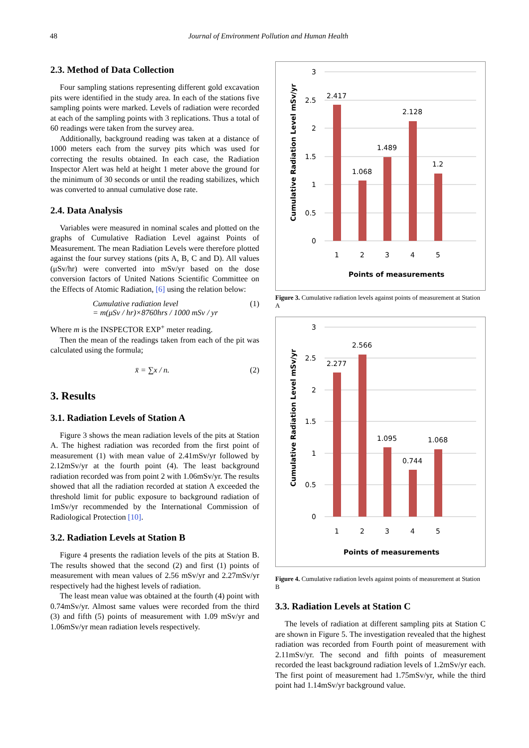48 Journal of Environment Pollution and Human Health
2.3. Method of Data Collection
Four sampling stations representing different gold excavation pits were identified in the study area. In each of the stations five sampling points were marked. Levels of radiation were recorded at each of the sampling points with 3 replications. Thus a total of 60 readings were taken from the survey area.
Additionally, background reading was taken at a distance of 1000 meters each from the survey pits which was used for correcting the results obtained. In each case, the Radiation Inspector Alert was held at height 1 meter above the ground for the minimum of 30 seconds or until the reading stabilizes, which was converted to annual cumulative dose rate.
2.4. Data Analysis
Variables were measured in nominal scales and plotted on the graphs of Cumulative Radiation Level against Points of Measurement. The mean Radiation Levels were therefore plotted against the four survey stations (pits A, B, C and D). All values (μSv/hr) were converted into mSv/yr based on the dose conversion factors of United Nations Scientific Committee on the Effects of Atomic Radiation, [6] using the relation below:
Cumulative radiation level
= m(μSv / hr)×8760hrs / 1000 mSv / yr
(1)
Where m is the INSPECTOR EXP<sup>+</sup> meter reading.
Then the mean of the readings taken from each of the pit was calculated using the formula;
x̄ = ∑x / n. (2)
3. Results
3.1. Radiation Levels of Station A
Figure 3 shows the mean radiation levels of the pits at Station A. The highest radiation was recorded from the first point of measurement (1) with mean value of 2.41mSv/yr followed by 2.12mSv/yr at the fourth point (4). The least background radiation recorded was from point 2 with 1.06mSv/yr. The results showed that all the radiation recorded at station A exceeded the threshold limit for public exposure to background radiation of 1mSv/yr recommended by the International Commission of Radiological Protection [10].
3.2. Radiation Levels at Station B
Figure 4 presents the radiation levels of the pits at Station B. The results showed that the second (2) and first (1) points of measurement with mean values of 2.56 mSv/yr and 2.27mSv/yr respectively had the highest levels of radiation.
The least mean value was obtained at the fourth (4) point with 0.74mSv/yr. Almost same values were recorded from the third (3) and fifth (5) points of measurement with 1.09 mSv/yr and 1.06mSv/yr mean radiation levels respectively.
Cumulative Radiation Level mSv/yr
3
2.5
2
1.5
1
0.5
0
2.417
1.068
1.489
2.128
1.2
1
2
3
4
5
Points of measurements
Figure 3. Cumulative radiation levels against points of measurement at Station A
Cumulative Radiation Level mSv/yr
3
2.5
2
1.5
1
0.5
0
2.277
2.566
1.095
0.744
1.068
1
2
3
4
5
Points of measurements
Figure 4. Cumulative radiation levels against points of measurement at Station B
3.3. Radiation Levels at Station C
The levels of radiation at different sampling pits at Station C are shown in Figure 5. The investigation revealed that the highest radiation was recorded from Fourth point of measurement with 2.11mSv/yr. The second and fifth points of measurement recorded the least background radiation levels of 1.2mSv/yr each. The first point of measurement had 1.75mSv/yr, while the third point had 1.14mSv/yr background value.